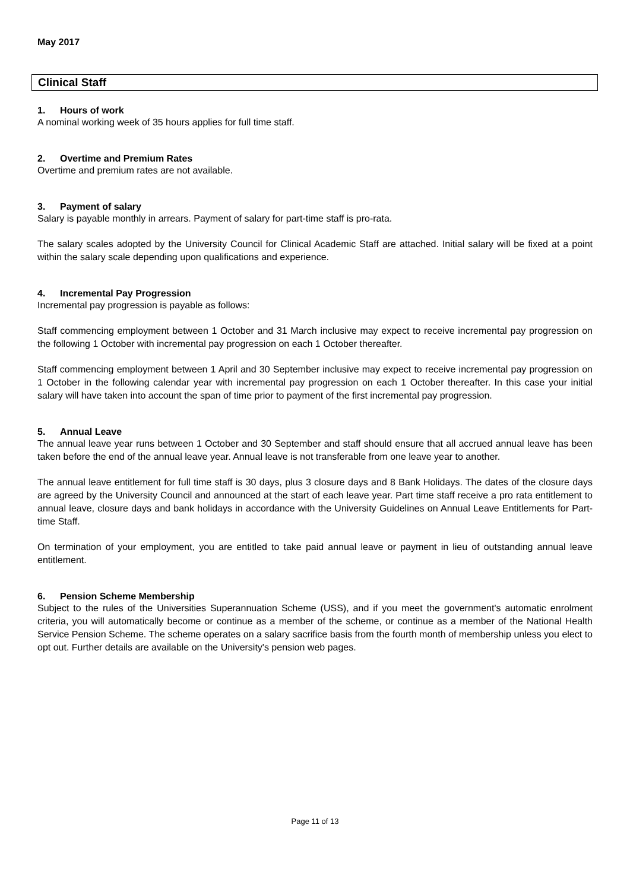May 2017
Clinical Staff
1. Hours of work
A nominal working week of 35 hours applies for full time staff.
2. Overtime and Premium Rates
Overtime and premium rates are not available.
3. Payment of salary
Salary is payable monthly in arrears. Payment of salary for part-time staff is pro-rata.
The salary scales adopted by the University Council for Clinical Academic Staff are attached. Initial salary will be fixed at a point within the salary scale depending upon qualifications and experience.
4. Incremental Pay Progression
Incremental pay progression is payable as follows:
Staff commencing employment between 1 October and 31 March inclusive may expect to receive incremental pay progression on the following 1 October with incremental pay progression on each 1 October thereafter.
Staff commencing employment between 1 April and 30 September inclusive may expect to receive incremental pay progression on 1 October in the following calendar year with incremental pay progression on each 1 October thereafter. In this case your initial salary will have taken into account the span of time prior to payment of the first incremental pay progression.
5. Annual Leave
The annual leave year runs between 1 October and 30 September and staff should ensure that all accrued annual leave has been taken before the end of the annual leave year. Annual leave is not transferable from one leave year to another.
The annual leave entitlement for full time staff is 30 days, plus 3 closure days and 8 Bank Holidays. The dates of the closure days are agreed by the University Council and announced at the start of each leave year. Part time staff receive a pro rata entitlement to annual leave, closure days and bank holidays in accordance with the University Guidelines on Annual Leave Entitlements for Part-time Staff.
On termination of your employment, you are entitled to take paid annual leave or payment in lieu of outstanding annual leave entitlement.
6. Pension Scheme Membership
Subject to the rules of the Universities Superannuation Scheme (USS), and if you meet the government's automatic enrolment criteria, you will automatically become or continue as a member of the scheme, or continue as a member of the National Health Service Pension Scheme. The scheme operates on a salary sacrifice basis from the fourth month of membership unless you elect to opt out. Further details are available on the University's pension web pages.
Page 11 of 13